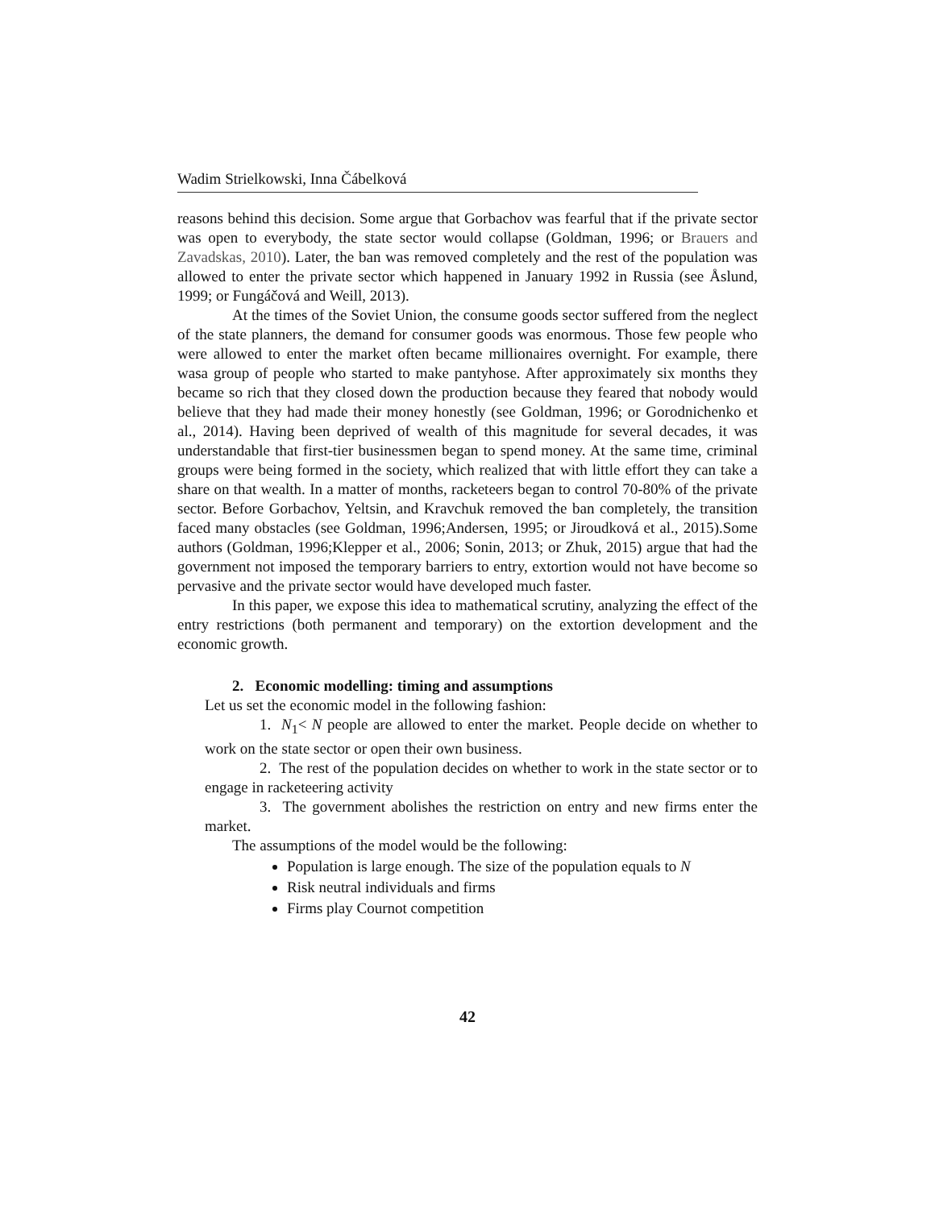Wadim Strielkowski, Inna Čábelková
reasons behind this decision. Some argue that Gorbachov was fearful that if the private sector was open to everybody, the state sector would collapse (Goldman, 1996; or Brauers and Zavadskas, 2010). Later, the ban was removed completely and the rest of the population was allowed to enter the private sector which happened in January 1992 in Russia (see Åslund, 1999; or Fungáčová and Weill, 2013).
At the times of the Soviet Union, the consume goods sector suffered from the neglect of the state planners, the demand for consumer goods was enormous. Those few people who were allowed to enter the market often became millionaires overnight. For example, there wasa group of people who started to make pantyhose. After approximately six months they became so rich that they closed down the production because they feared that nobody would believe that they had made their money honestly (see Goldman, 1996; or Gorodnichenko et al., 2014). Having been deprived of wealth of this magnitude for several decades, it was understandable that first-tier businessmen began to spend money. At the same time, criminal groups were being formed in the society, which realized that with little effort they can take a share on that wealth. In a matter of months, racketeers began to control 70-80% of the private sector. Before Gorbachov, Yeltsin, and Kravchuk removed the ban completely, the transition faced many obstacles (see Goldman, 1996;Andersen, 1995; or Jiroudková et al., 2015).Some authors (Goldman, 1996;Klepper et al., 2006; Sonin, 2013; or Zhuk, 2015) argue that had the government not imposed the temporary barriers to entry, extortion would not have become so pervasive and the private sector would have developed much faster.
In this paper, we expose this idea to mathematical scrutiny, analyzing the effect of the entry restrictions (both permanent and temporary) on the extortion development and the economic growth.
2. Economic modelling: timing and assumptions
Let us set the economic model in the following fashion:
1. N<sub>1</sub>< N people are allowed to enter the market. People decide on whether to work on the state sector or open their own business.
2. The rest of the population decides on whether to work in the state sector or to engage in racketeering activity
3. The government abolishes the restriction on entry and new firms enter the market.
The assumptions of the model would be the following:
Population is large enough. The size of the population equals to N
Risk neutral individuals and firms
Firms play Cournot competition
42